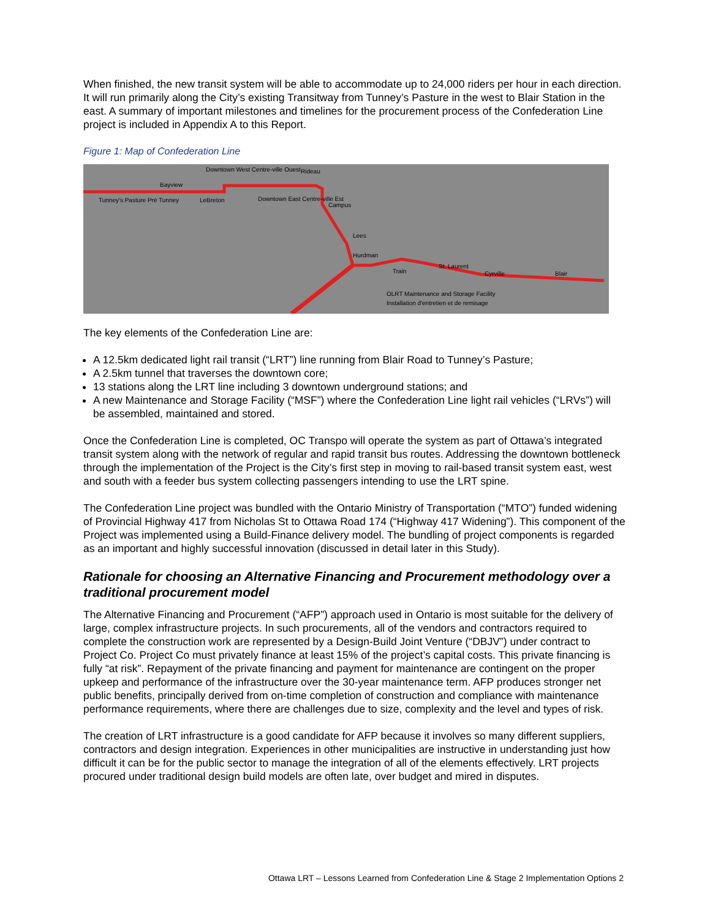When finished, the new transit system will be able to accommodate up to 24,000 riders per hour in each direction. It will run primarily along the City’s existing Transitway from Tunney’s Pasture in the west to Blair Station in the east. A summary of important milestones and timelines for the procurement process of the Confederation Line project is included in Appendix A to this Report.
Figure 1: Map of Confederation Line
Tunney's Pasture Pré Tunney
Bayview
LeBreton
Downtown West Centre-ville Ouest
Downtown East Centre-ville Est
Rideau
Campus
Lees
Hurdman
Train
St. Laurent
Cyrville
Blair
OLRT Maintenance and Storage Facility
Installation d'entretien et de remisage
The key elements of the Confederation Line are:
A 12.5km dedicated light rail transit (“LRT”) line running from Blair Road to Tunney’s Pasture;
A 2.5km tunnel that traverses the downtown core;
13 stations along the LRT line including 3 downtown underground stations; and
A new Maintenance and Storage Facility (“MSF”) where the Confederation Line light rail vehicles (“LRVs”) will be assembled, maintained and stored.
Once the Confederation Line is completed, OC Transpo will operate the system as part of Ottawa’s integrated transit system along with the network of regular and rapid transit bus routes. Addressing the downtown bottleneck through the implementation of the Project is the City’s first step in moving to rail-based transit system east, west and south with a feeder bus system collecting passengers intending to use the LRT spine.
The Confederation Line project was bundled with the Ontario Ministry of Transportation (“MTO”) funded widening of Provincial Highway 417 from Nicholas St to Ottawa Road 174 (“Highway 417 Widening”). This component of the Project was implemented using a Build-Finance delivery model. The bundling of project components is regarded as an important and highly successful innovation (discussed in detail later in this Study).
Rationale for choosing an Alternative Financing and Procurement methodology over a traditional procurement model
The Alternative Financing and Procurement (“AFP”) approach used in Ontario is most suitable for the delivery of large, complex infrastructure projects. In such procurements, all of the vendors and contractors required to complete the construction work are represented by a Design-Build Joint Venture (“DBJV”) under contract to Project Co. Project Co must privately finance at least 15% of the project’s capital costs. This private financing is fully “at risk”. Repayment of the private financing and payment for maintenance are contingent on the proper upkeep and performance of the infrastructure over the 30-year maintenance term. AFP produces stronger net public benefits, principally derived from on-time completion of construction and compliance with maintenance performance requirements, where there are challenges due to size, complexity and the level and types of risk.
The creation of LRT infrastructure is a good candidate for AFP because it involves so many different suppliers, contractors and design integration. Experiences in other municipalities are instructive in understanding just how difficult it can be for the public sector to manage the integration of all of the elements effectively. LRT projects procured under traditional design build models are often late, over budget and mired in disputes.
Ottawa LRT – Lessons Learned from Confederation Line & Stage 2 Implementation Options 2